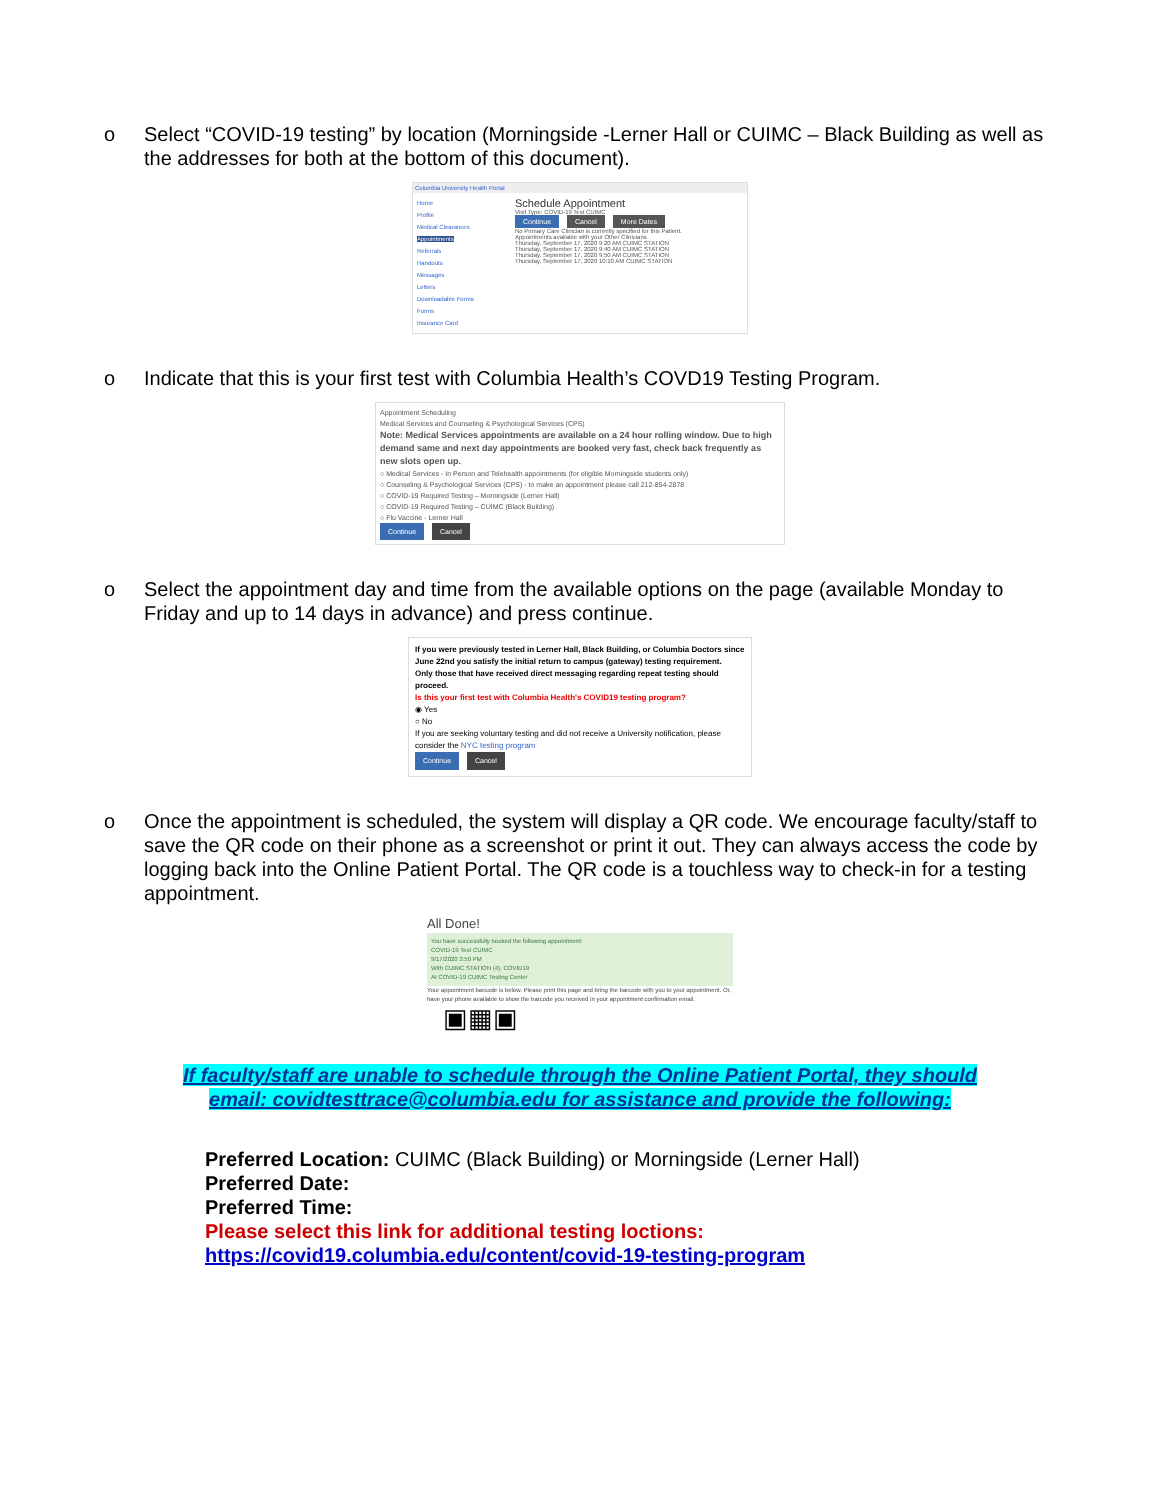o Select “COVID-19 testing” by location (Morningside -Lerner Hall or CUIMC – Black Building as well as the addresses for both at the bottom of this document).
Columbia University Health Portal
Home
Profile
Medical Clearances
Appointments
Referrals
Handouts
Messages
Letters
Downloadable Forms
Forms
Insurance Card
Schedule Appointment
Visit Type: COVID-19 Test CUIMC
Continue Cancel More Dates
No Primary Care Clinician is currently specified for this Patient.
Appointments available with your Other Clinicians
Thursday, September 17, 2020 9:20 AM CUIMC STATION
Thursday, September 17, 2020 9:40 AM CUIMC STATION
Thursday, September 17, 2020 9:50 AM CUIMC STATION
Thursday, September 17, 2020 10:10 AM CUIMC STATION
o Indicate that this is your first test with Columbia Health’s COVD19 Testing Program.
Appointment Scheduling
Medical Services and Counseling & Psychological Services (CPS)
Note: Medical Services appointments are available on a 24 hour rolling window. Due to high demand same and next day appointments are booked very fast, check back frequently as new slots open up.
○ Medical Services - In Person and Telehealth appointments (for eligible Morningside students only)
○ Counseling & Psychological Services (CPS) - to make an appointment please call 212-854-2878
○ COVID-19 Required Testing – Morningside (Lerner Hall)
○ COVID-19 Required Testing – CUIMC (Black Building)
○ Flu Vaccine - Lerner Hall
Continue Cancel
o Select the appointment day and time from the available options on the page (available Monday to Friday and up to 14 days in advance) and press continue.
If you were previously tested in Lerner Hall, Black Building, or Columbia Doctors since June 22nd you satisfy the initial return to campus (gateway) testing requirement.
Only those that have received direct messaging regarding repeat testing should proceed.
Is this your first test with Columbia Health's COVID19 testing program?
◉ Yes
○ No
If you are seeking voluntary testing and did not receive a University notification, please consider the NYC testing program
Continue Cancel
o Once the appointment is scheduled, the system will display a QR code. We encourage faculty/staff to save the QR code on their phone as a screenshot or print it out. They can always access the code by logging back into the Online Patient Portal. The QR code is a touchless way to check-in for a testing appointment.
All Done!
You have successfully booked the following appointment:
COVID-19 Test CUIMC
9/17/2020 3:50 PM
With CUIMC STATION (4), COVID19
At COVID-19 CUIMC Testing Center
Your appointment barcode is below. Please print this page and bring the barcode with you to your appointment. Or, have your phone available to show the barcode you received in your appointment confirmation email.
▣▦▣
If faculty/staff are unable to schedule through the Online Patient Portal, they should
email: covidtesttrace@columbia.edu for assistance and provide the following:
Preferred Location: CUIMC (Black Building) or Morningside (Lerner Hall)
Preferred Date:
Preferred Time:
Please select this link for additional testing loctions:
https://covid19.columbia.edu/content/covid-19-testing-program